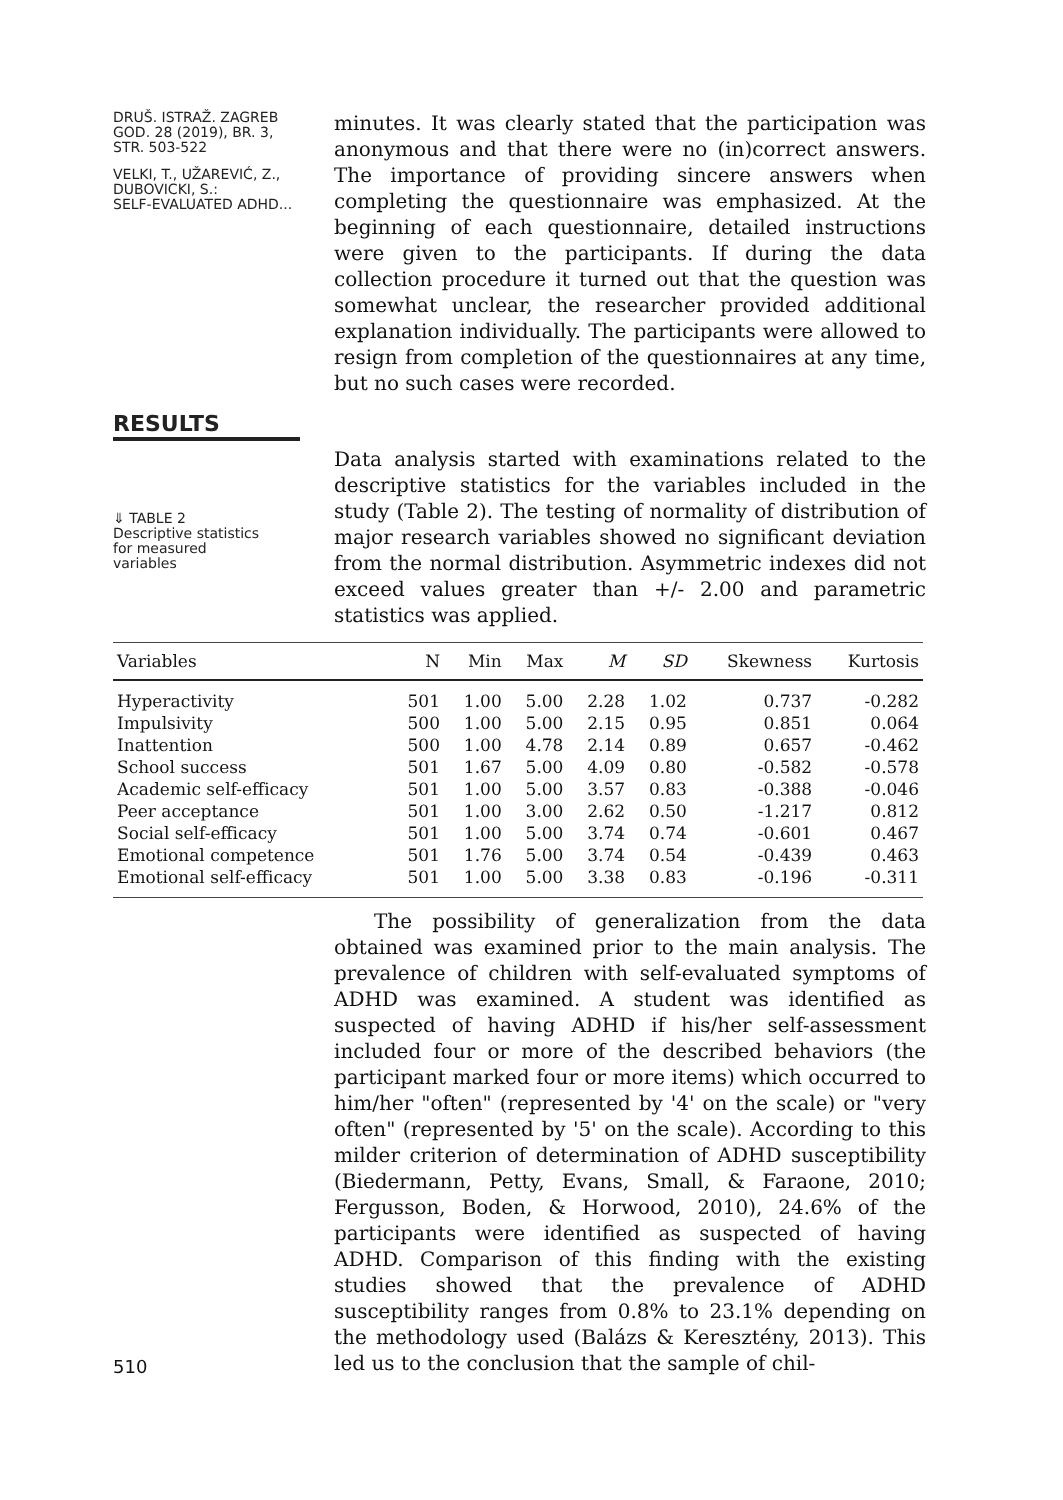DRUŠ. ISTRAŽ. ZAGREB
GOD. 28 (2019), BR. 3,
STR. 503-522
VELKI, T., UŽAREVIĆ, Z.,
DUBOVICKI, S.:
SELF-EVALUATED ADHD...
minutes. It was clearly stated that the participation was anonymous and that there were no (in)correct answers. The importance of providing sincere answers when completing the questionnaire was emphasized. At the beginning of each questionnaire, detailed instructions were given to the participants. If during the data collection procedure it turned out that the question was somewhat unclear, the researcher provided additional explanation individually. The participants were allowed to resign from completion of the questionnaires at any time, but no such cases were recorded.
RESULTS
⇓ TABLE 2
Descriptive statistics
for measured
variables
Data analysis started with examinations related to the descriptive statistics for the variables included in the study (Table 2). The testing of normality of distribution of major research variables showed no significant deviation from the normal distribution. Asymmetric indexes did not exceed values greater than +/- 2.00 and parametric statistics was applied.
| Variables | N | Min | Max | M | SD | Skewness | Kurtosis |
| --- | --- | --- | --- | --- | --- | --- | --- |
| Hyperactivity | 501 | 1.00 | 5.00 | 2.28 | 1.02 | 0.737 | -0.282 |
| Impulsivity | 500 | 1.00 | 5.00 | 2.15 | 0.95 | 0.851 | 0.064 |
| Inattention | 500 | 1.00 | 4.78 | 2.14 | 0.89 | 0.657 | -0.462 |
| School success | 501 | 1.67 | 5.00 | 4.09 | 0.80 | -0.582 | -0.578 |
| Academic self-efficacy | 501 | 1.00 | 5.00 | 3.57 | 0.83 | -0.388 | -0.046 |
| Peer acceptance | 501 | 1.00 | 3.00 | 2.62 | 0.50 | -1.217 | 0.812 |
| Social self-efficacy | 501 | 1.00 | 5.00 | 3.74 | 0.74 | -0.601 | 0.467 |
| Emotional competence | 501 | 1.76 | 5.00 | 3.74 | 0.54 | -0.439 | 0.463 |
| Emotional self-efficacy | 501 | 1.00 | 5.00 | 3.38 | 0.83 | -0.196 | -0.311 |
The possibility of generalization from the data obtained was examined prior to the main analysis. The prevalence of children with self-evaluated symptoms of ADHD was examined. A student was identified as suspected of having ADHD if his/her self-assessment included four or more of the described behaviors (the participant marked four or more items) which occurred to him/her "often" (represented by '4' on the scale) or "very often" (represented by '5' on the scale). According to this milder criterion of determination of ADHD susceptibility (Biedermann, Petty, Evans, Small, & Faraone, 2010; Fergusson, Boden, & Horwood, 2010), 24.6% of the participants were identified as suspected of having ADHD. Comparison of this finding with the existing studies showed that the prevalence of ADHD susceptibility ranges from 0.8% to 23.1% depending on the methodology used (Balázs & Keresztény, 2013). This led us to the conclusion that the sample of chil-
510